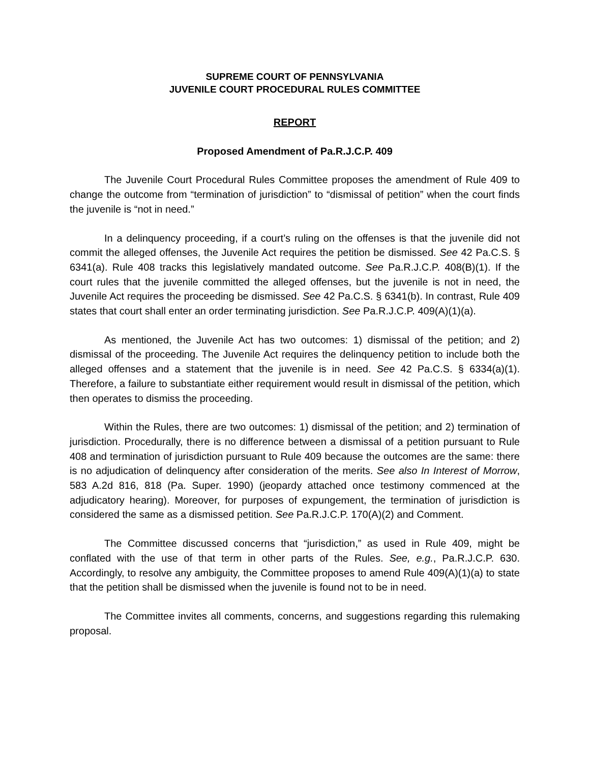SUPREME COURT OF PENNSYLVANIA
JUVENILE COURT PROCEDURAL RULES COMMITTEE
REPORT
Proposed Amendment of Pa.R.J.C.P. 409
The Juvenile Court Procedural Rules Committee proposes the amendment of Rule 409 to change the outcome from “termination of jurisdiction” to “dismissal of petition” when the court finds the juvenile is “not in need.”
In a delinquency proceeding, if a court’s ruling on the offenses is that the juvenile did not commit the alleged offenses, the Juvenile Act requires the petition be dismissed. See 42 Pa.C.S. § 6341(a). Rule 408 tracks this legislatively mandated outcome. See Pa.R.J.C.P. 408(B)(1). If the court rules that the juvenile committed the alleged offenses, but the juvenile is not in need, the Juvenile Act requires the proceeding be dismissed. See 42 Pa.C.S. § 6341(b). In contrast, Rule 409 states that court shall enter an order terminating jurisdiction. See Pa.R.J.C.P. 409(A)(1)(a).
As mentioned, the Juvenile Act has two outcomes: 1) dismissal of the petition; and 2) dismissal of the proceeding. The Juvenile Act requires the delinquency petition to include both the alleged offenses and a statement that the juvenile is in need. See 42 Pa.C.S. § 6334(a)(1). Therefore, a failure to substantiate either requirement would result in dismissal of the petition, which then operates to dismiss the proceeding.
Within the Rules, there are two outcomes: 1) dismissal of the petition; and 2) termination of jurisdiction. Procedurally, there is no difference between a dismissal of a petition pursuant to Rule 408 and termination of jurisdiction pursuant to Rule 409 because the outcomes are the same: there is no adjudication of delinquency after consideration of the merits. See also In Interest of Morrow, 583 A.2d 816, 818 (Pa. Super. 1990) (jeopardy attached once testimony commenced at the adjudicatory hearing). Moreover, for purposes of expungement, the termination of jurisdiction is considered the same as a dismissed petition. See Pa.R.J.C.P. 170(A)(2) and Comment.
The Committee discussed concerns that “jurisdiction,” as used in Rule 409, might be conflated with the use of that term in other parts of the Rules. See, e.g., Pa.R.J.C.P. 630. Accordingly, to resolve any ambiguity, the Committee proposes to amend Rule 409(A)(1)(a) to state that the petition shall be dismissed when the juvenile is found not to be in need.
The Committee invites all comments, concerns, and suggestions regarding this rulemaking proposal.